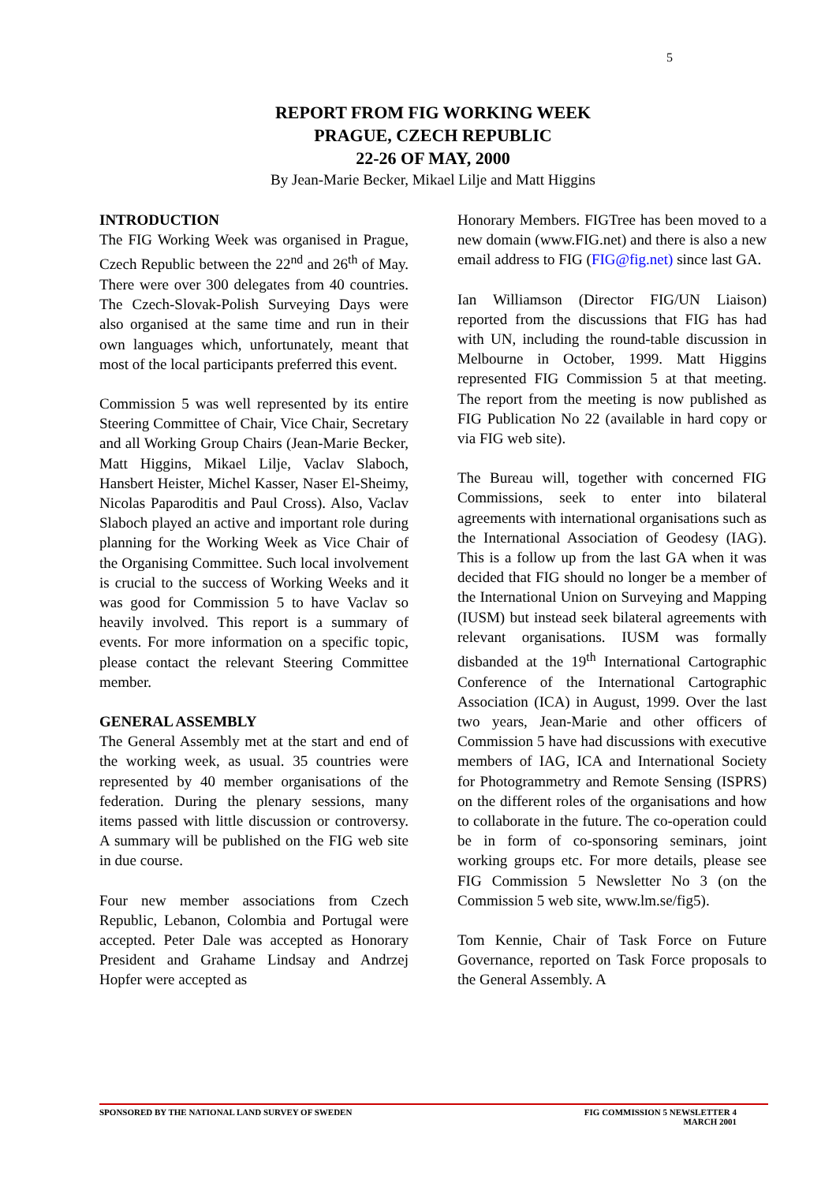5
REPORT FROM FIG WORKING WEEK
PRAGUE, CZECH REPUBLIC
22-26 OF MAY, 2000
By Jean-Marie Becker, Mikael Lilje and Matt Higgins
INTRODUCTION
The FIG Working Week was organised in Prague, Czech Republic between the 22<sup>nd</sup> and 26<sup>th</sup> of May. There were over 300 delegates from 40 countries. The Czech-Slovak-Polish Surveying Days were also organised at the same time and run in their own languages which, unfortunately, meant that most of the local participants preferred this event.
Commission 5 was well represented by its entire Steering Committee of Chair, Vice Chair, Secretary and all Working Group Chairs (Jean-Marie Becker, Matt Higgins, Mikael Lilje, Vaclav Slaboch, Hansbert Heister, Michel Kasser, Naser El-Sheimy, Nicolas Paparoditis and Paul Cross). Also, Vaclav Slaboch played an active and important role during planning for the Working Week as Vice Chair of the Organising Committee. Such local involvement is crucial to the success of Working Weeks and it was good for Commission 5 to have Vaclav so heavily involved. This report is a summary of events. For more information on a specific topic, please contact the relevant Steering Committee member.
GENERAL ASSEMBLY
The General Assembly met at the start and end of the working week, as usual. 35 countries were represented by 40 member organisations of the federation. During the plenary sessions, many items passed with little discussion or controversy. A summary will be published on the FIG web site in due course.
Four new member associations from Czech Republic, Lebanon, Colombia and Portugal were accepted. Peter Dale was accepted as Honorary President and Grahame Lindsay and Andrzej Hopfer were accepted as
Honorary Members. FIGTree has been moved to a new domain (www.FIG.net) and there is also a new email address to FIG (FIG@fig.net) since last GA.
Ian Williamson (Director FIG/UN Liaison) reported from the discussions that FIG has had with UN, including the round-table discussion in Melbourne in October, 1999. Matt Higgins represented FIG Commission 5 at that meeting. The report from the meeting is now published as FIG Publication No 22 (available in hard copy or via FIG web site).
The Bureau will, together with concerned FIG Commissions, seek to enter into bilateral agreements with international organisations such as the International Association of Geodesy (IAG). This is a follow up from the last GA when it was decided that FIG should no longer be a member of the International Union on Surveying and Mapping (IUSM) but instead seek bilateral agreements with relevant organisations. IUSM was formally disbanded at the 19<sup>th</sup> International Cartographic Conference of the International Cartographic Association (ICA) in August, 1999. Over the last two years, Jean-Marie and other officers of Commission 5 have had discussions with executive members of IAG, ICA and International Society for Photogrammetry and Remote Sensing (ISPRS) on the different roles of the organisations and how to collaborate in the future. The co-operation could be in form of co-sponsoring seminars, joint working groups etc. For more details, please see FIG Commission 5 Newsletter No 3 (on the Commission 5 web site, www.lm.se/fig5).
Tom Kennie, Chair of Task Force on Future Governance, reported on Task Force proposals to the General Assembly. A
SPONSORED BY THE NATIONAL LAND SURVEY OF SWEDEN
FIG COMMISSION 5 NEWSLETTER 4
MARCH 2001